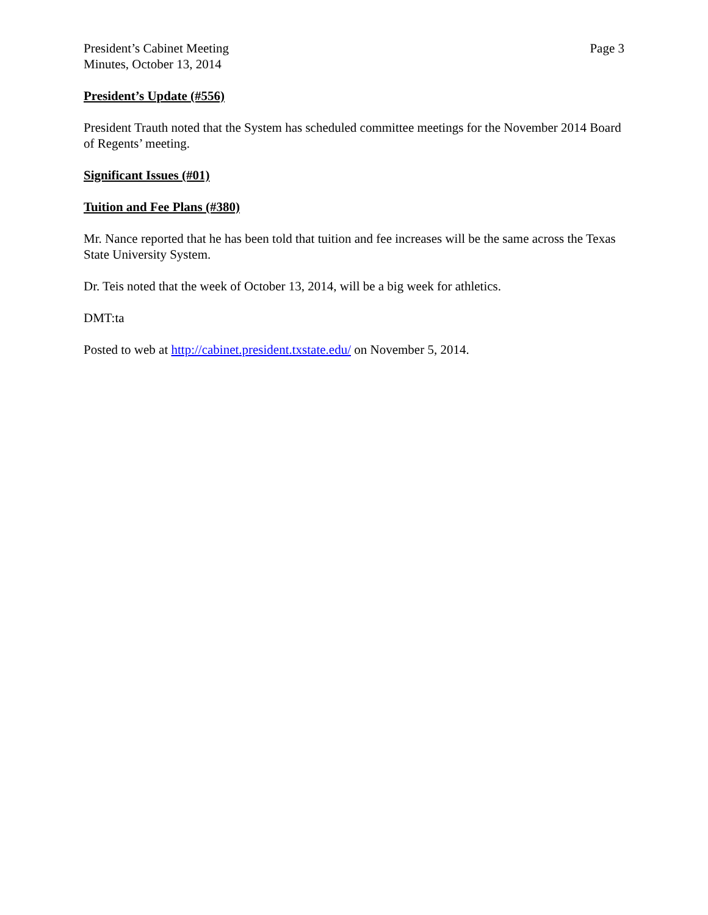President’s Cabinet Meeting
Minutes, October 13, 2014
Page 3
President’s Update (#556)
President Trauth noted that the System has scheduled committee meetings for the November 2014 Board of Regents’ meeting.
Significant Issues (#01)
Tuition and Fee Plans (#380)
Mr. Nance reported that he has been told that tuition and fee increases will be the same across the Texas State University System.
Dr. Teis noted that the week of October 13, 2014, will be a big week for athletics.
DMT:ta
Posted to web at http://cabinet.president.txstate.edu/ on November 5, 2014.